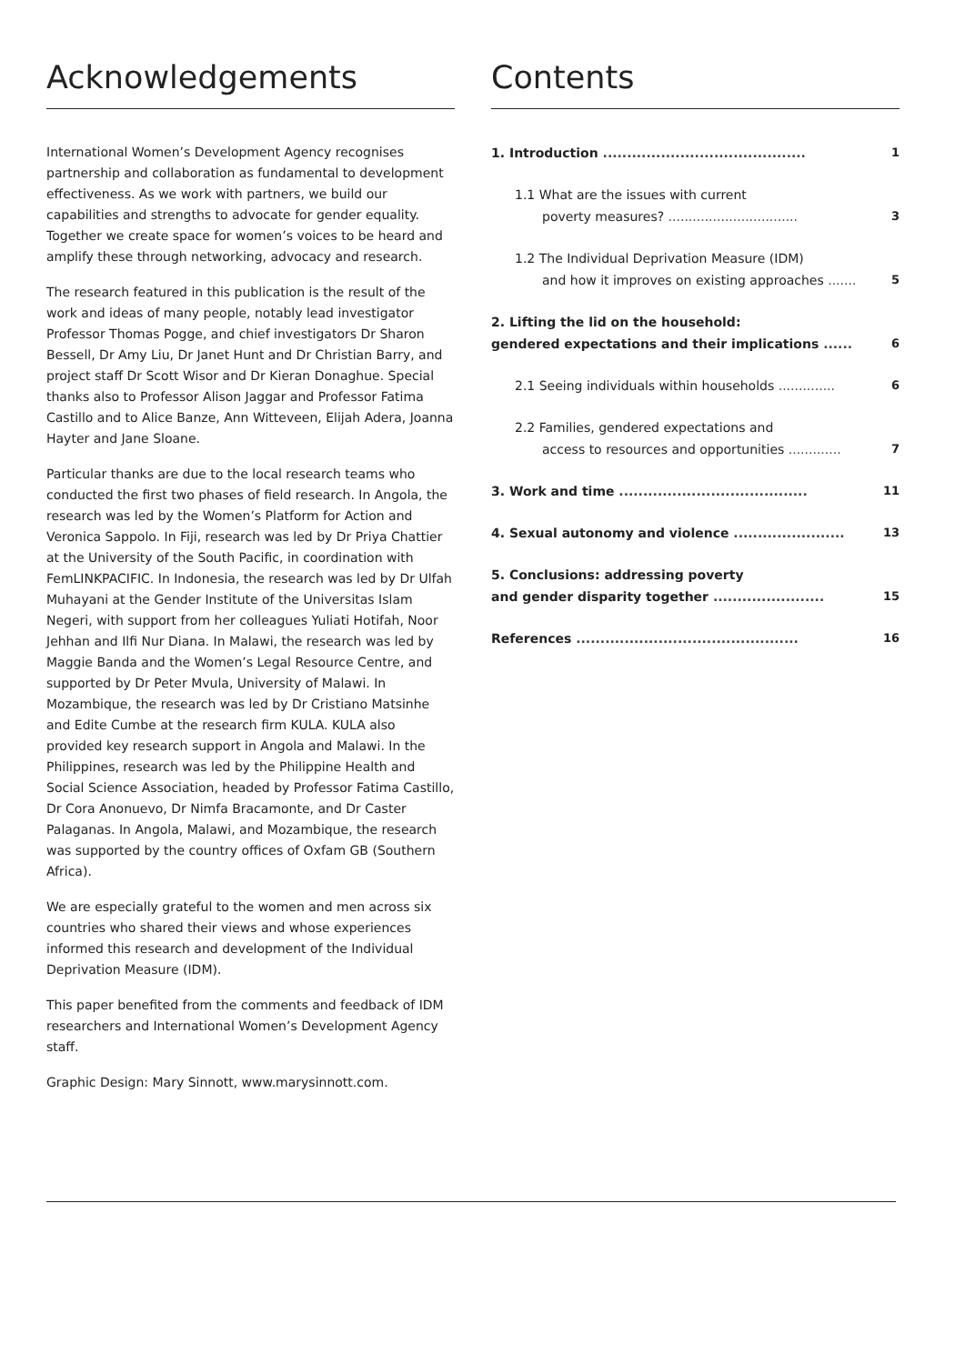Acknowledgements
International Women’s Development Agency recognises partnership and collaboration as fundamental to development effectiveness. As we work with partners, we build our capabilities and strengths to advocate for gender equality. Together we create space for women’s voices to be heard and amplify these through networking, advocacy and research.
The research featured in this publication is the result of the work and ideas of many people, notably lead investigator Professor Thomas Pogge, and chief investigators Dr Sharon Bessell, Dr Amy Liu, Dr Janet Hunt and Dr Christian Barry, and project staff Dr Scott Wisor and Dr Kieran Donaghue. Special thanks also to Professor Alison Jaggar and Professor Fatima Castillo and to Alice Banze, Ann Witteveen, Elijah Adera, Joanna Hayter and Jane Sloane.
Particular thanks are due to the local research teams who conducted the first two phases of field research. In Angola, the research was led by the Women’s Platform for Action and Veronica Sappolo. In Fiji, research was led by Dr Priya Chattier at the University of the South Pacific, in coordination with FemLINKPACIFIC. In Indonesia, the research was led by Dr Ulfah Muhayani at the Gender Institute of the Universitas Islam Negeri, with support from her colleagues Yuliati Hotifah, Noor Jehhan and Ilfi Nur Diana. In Malawi, the research was led by Maggie Banda and the Women’s Legal Resource Centre, and supported by Dr Peter Mvula, University of Malawi. In Mozambique, the research was led by Dr Cristiano Matsinhe and Edite Cumbe at the research firm KULA. KULA also provided key research support in Angola and Malawi. In the Philippines, research was led by the Philippine Health and Social Science Association, headed by Professor Fatima Castillo, Dr Cora Anonuevo, Dr Nimfa Bracamonte, and Dr Caster Palaganas. In Angola, Malawi, and Mozambique, the research was supported by the country offices of Oxfam GB (Southern Africa).
We are especially grateful to the women and men across six countries who shared their views and whose experiences informed this research and development of the Individual Deprivation Measure (IDM).
This paper benefited from the comments and feedback of IDM researchers and International Women’s Development Agency staff.
Graphic Design: Mary Sinnott, www.marysinnott.com.
Contents
1. Introduction ..........................................
1
1.1 What are the issues with current
poverty measures? ................................
3
1.2 The Individual Deprivation Measure (IDM)
and how it improves on existing approaches .......
5
2. Lifting the lid on the household:
gendered expectations and their implications ......
6
2.1 Seeing individuals within households ..............
6
2.2 Families, gendered expectations and
access to resources and opportunities .............
7
3. Work and time .......................................
11
4. Sexual autonomy and violence .......................
13
5. Conclusions: addressing poverty
and gender disparity together .......................
15
References ..............................................
16